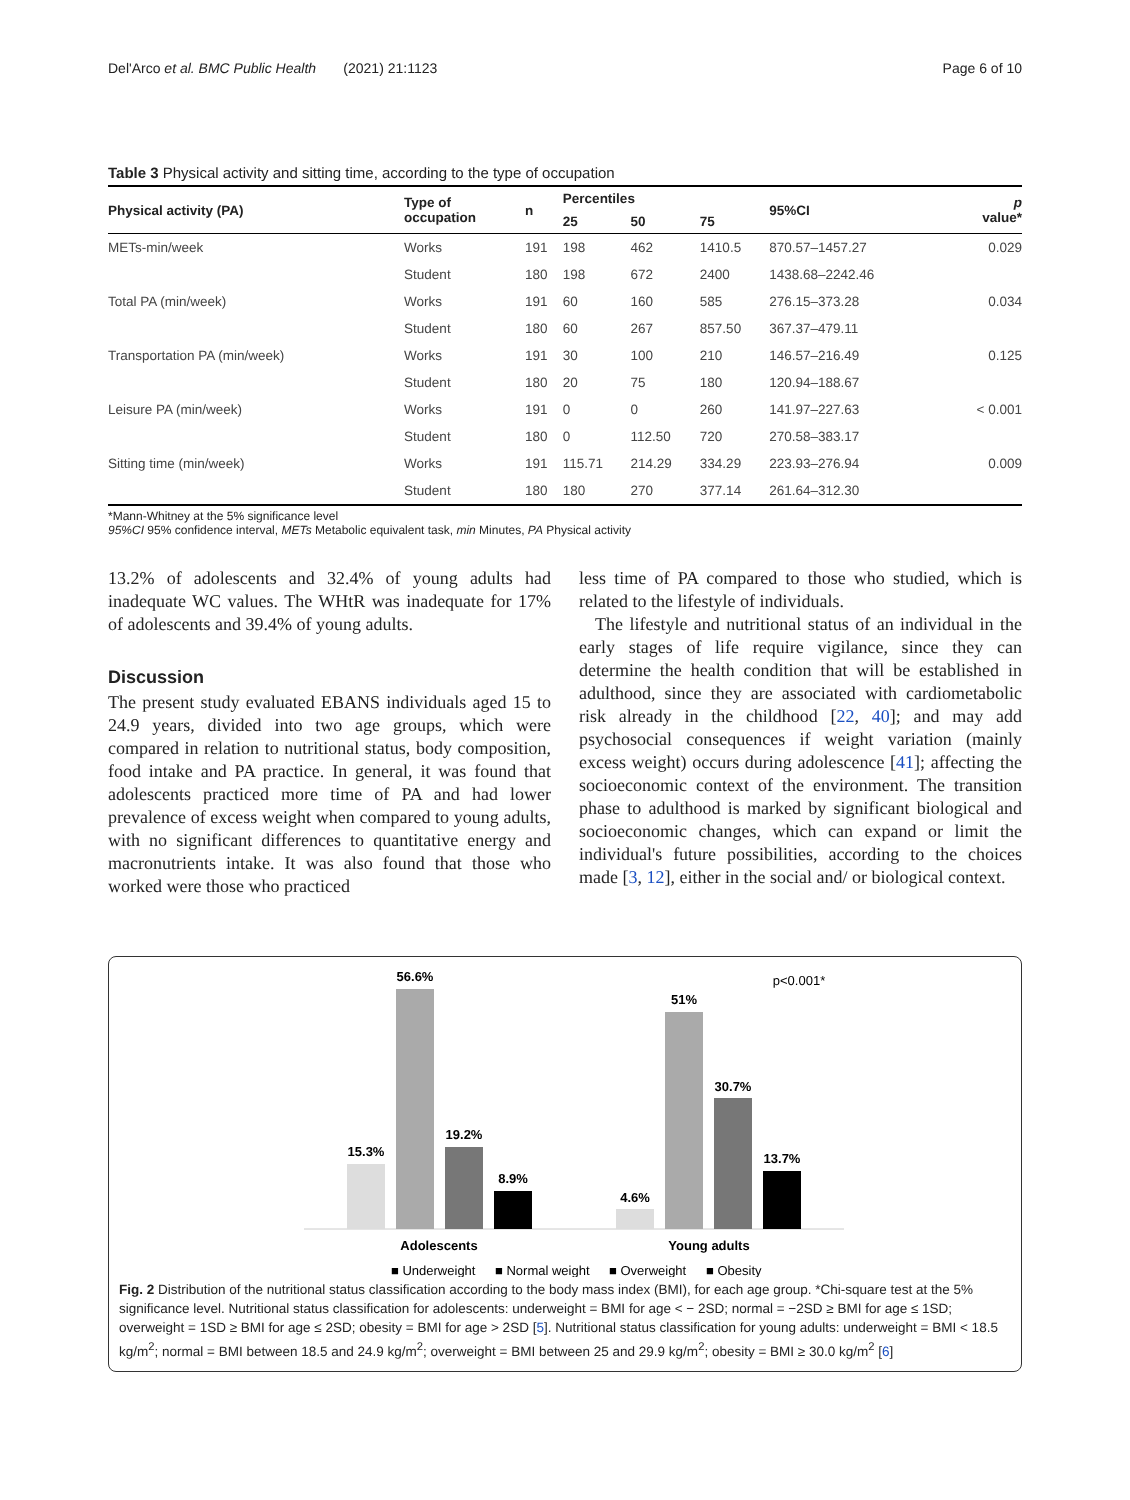Del'Arco et al. BMC Public Health (2021) 21:1123 Page 6 of 10
Table 3 Physical activity and sitting time, according to the type of occupation
| Physical activity (PA) | Type of occupation | n | Percentiles | | | 95%CI | p value* |
| --- | --- | --- | --- | --- | --- | --- | --- |
| | | | 25 | 50 | 75 | | |
| METs-min/week | Works | 191 | 198 | 462 | 1410.5 | 870.57–1457.27 | 0.029 |
| | Student | 180 | 198 | 672 | 2400 | 1438.68–2242.46 | |
| Total PA (min/week) | Works | 191 | 60 | 160 | 585 | 276.15–373.28 | 0.034 |
| | Student | 180 | 60 | 267 | 857.50 | 367.37–479.11 | |
| Transportation PA (min/week) | Works | 191 | 30 | 100 | 210 | 146.57–216.49 | 0.125 |
| | Student | 180 | 20 | 75 | 180 | 120.94–188.67 | |
| Leisure PA (min/week) | Works | 191 | 0 | 0 | 260 | 141.97–227.63 | < 0.001 |
| | Student | 180 | 0 | 112.50 | 720 | 270.58–383.17 | |
| Sitting time (min/week) | Works | 191 | 115.71 | 214.29 | 334.29 | 223.93–276.94 | 0.009 |
| | Student | 180 | 180 | 270 | 377.14 | 261.64–312.30 | |
*Mann-Whitney at the 5% significance level
95%CI 95% confidence interval, METs Metabolic equivalent task, min Minutes, PA Physical activity
13.2% of adolescents and 32.4% of young adults had inadequate WC values. The WHtR was inadequate for 17% of adolescents and 39.4% of young adults.
Discussion
The present study evaluated EBANS individuals aged 15 to 24.9 years, divided into two age groups, which were compared in relation to nutritional status, body composition, food intake and PA practice. In general, it was found that adolescents practiced more time of PA and had lower prevalence of excess weight when compared to young adults, with no significant differences to quantitative energy and macronutrients intake. It was also found that those who worked were those who practiced
less time of PA compared to those who studied, which is related to the lifestyle of individuals.
The lifestyle and nutritional status of an individual in the early stages of life require vigilance, since they can determine the health condition that will be established in adulthood, since they are associated with cardiometabolic risk already in the childhood [22, 40]; and may add psychosocial consequences if weight variation (mainly excess weight) occurs during adolescence [41]; affecting the socioeconomic context of the environment. The transition phase to adulthood is marked by significant biological and socioeconomic changes, which can expand or limit the individual's future possibilities, according to the choices made [3, 12], either in the social and/ or biological context.
p<0.001*
15.3%
56.6%
19.2%
8.9%
4.6%
51%
30.7%
13.7%
Adolescents
Young adults
■ Underweight
■ Normal weight
■ Overweight
■ Obesity
Fig. 2 Distribution of the nutritional status classification according to the body mass index (BMI), for each age group. *Chi-square test at the 5% significance level. Nutritional status classification for adolescents: underweight = BMI for age < − 2SD; normal = −2SD ≥ BMI for age ≤ 1SD; overweight = 1SD ≥ BMI for age ≤ 2SD; obesity = BMI for age > 2SD [5]. Nutritional status classification for young adults: underweight = BMI < 18.5 kg/m<sup>2</sup>; normal = BMI between 18.5 and 24.9 kg/m<sup>2</sup>; overweight = BMI between 25 and 29.9 kg/m<sup>2</sup>; obesity = BMI ≥ 30.0 kg/m<sup>2</sup> [6]